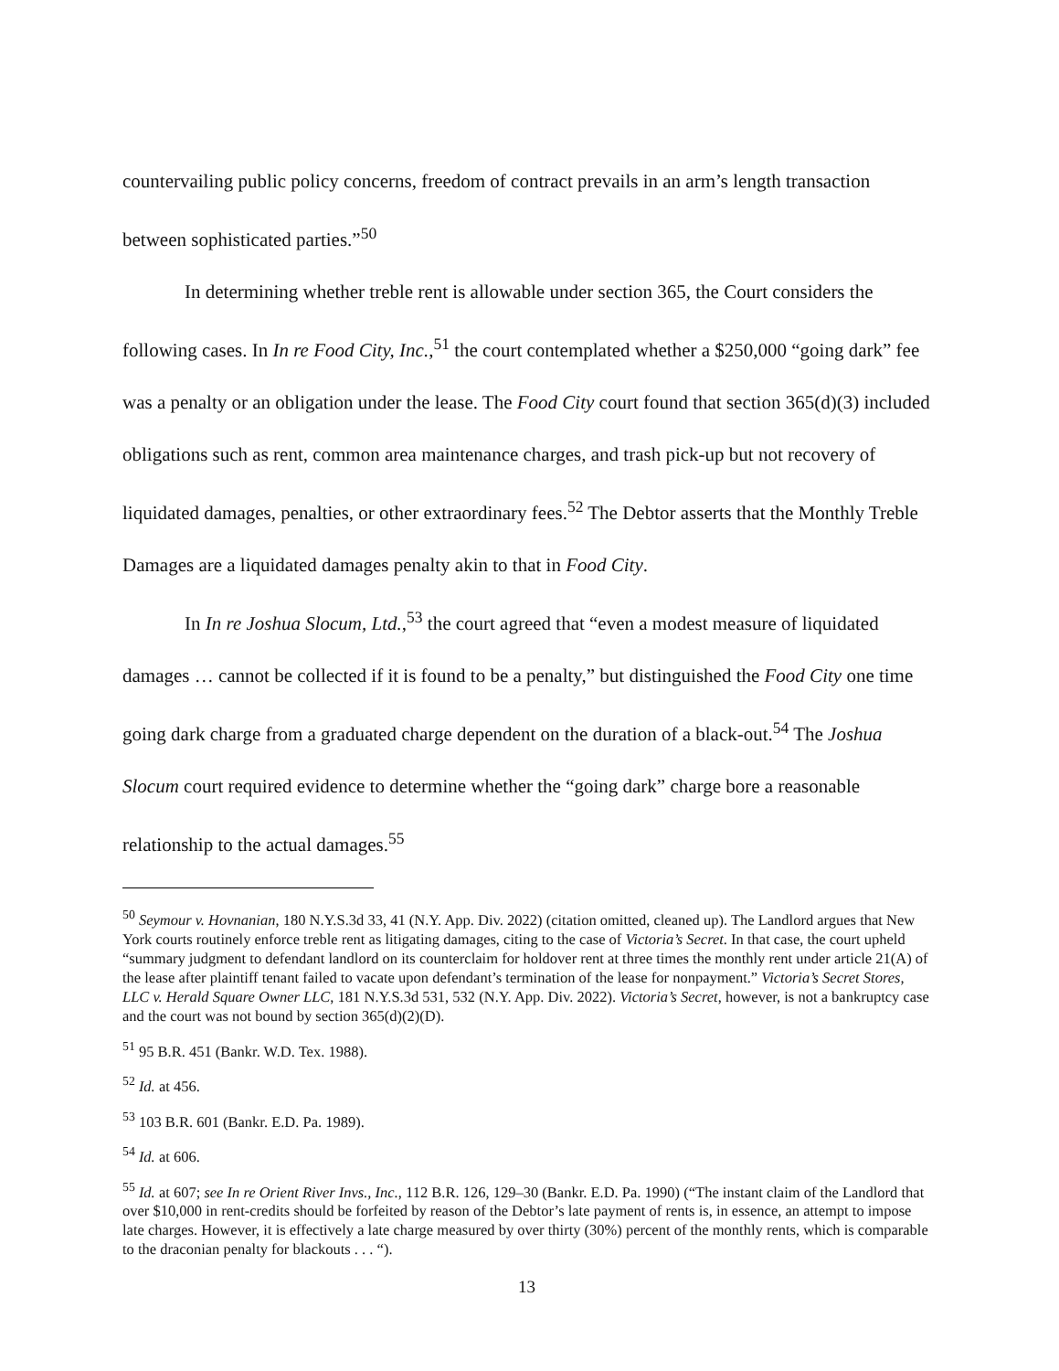countervailing public policy concerns, freedom of contract prevails in an arm’s length transaction between sophisticated parties.”<sup>50</sup>
In determining whether treble rent is allowable under section 365, the Court considers the following cases. In In re Food City, Inc.,<sup>51</sup> the court contemplated whether a $250,000 “going dark” fee was a penalty or an obligation under the lease. The Food City court found that section 365(d)(3) included obligations such as rent, common area maintenance charges, and trash pick-up but not recovery of liquidated damages, penalties, or other extraordinary fees.<sup>52</sup> The Debtor asserts that the Monthly Treble Damages are a liquidated damages penalty akin to that in Food City.
In In re Joshua Slocum, Ltd.,<sup>53</sup> the court agreed that “even a modest measure of liquidated damages … cannot be collected if it is found to be a penalty,” but distinguished the Food City one time going dark charge from a graduated charge dependent on the duration of a black-out.<sup>54</sup> The Joshua Slocum court required evidence to determine whether the “going dark” charge bore a reasonable relationship to the actual damages.<sup>55</sup>
<sup>50</sup> Seymour v. Hovnanian, 180 N.Y.S.3d 33, 41 (N.Y. App. Div. 2022) (citation omitted, cleaned up). The Landlord argues that New York courts routinely enforce treble rent as litigating damages, citing to the case of Victoria’s Secret. In that case, the court upheld “summary judgment to defendant landlord on its counterclaim for holdover rent at three times the monthly rent under article 21(A) of the lease after plaintiff tenant failed to vacate upon defendant’s termination of the lease for nonpayment.” Victoria’s Secret Stores, LLC v. Herald Square Owner LLC, 181 N.Y.S.3d 531, 532 (N.Y. App. Div. 2022). Victoria’s Secret, however, is not a bankruptcy case and the court was not bound by section 365(d)(2)(D).
<sup>51</sup> 95 B.R. 451 (Bankr. W.D. Tex. 1988).
<sup>52</sup> Id. at 456.
<sup>53</sup> 103 B.R. 601 (Bankr. E.D. Pa. 1989).
<sup>54</sup> Id. at 606.
<sup>55</sup> Id. at 607; see In re Orient River Invs., Inc., 112 B.R. 126, 129–30 (Bankr. E.D. Pa. 1990) (“The instant claim of the Landlord that over $10,000 in rent-credits should be forfeited by reason of the Debtor’s late payment of rents is, in essence, an attempt to impose late charges. However, it is effectively a late charge measured by over thirty (30%) percent of the monthly rents, which is comparable to the draconian penalty for blackouts . . . “).
13